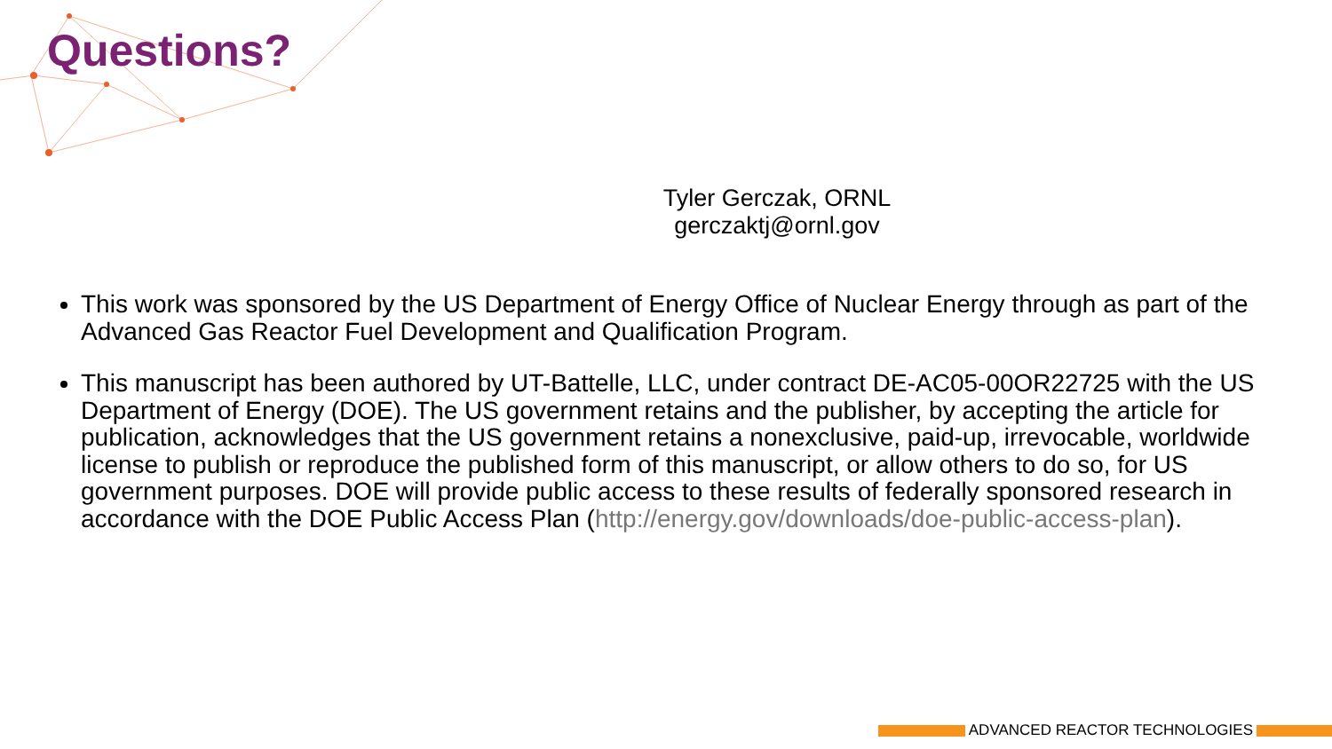Questions?
Tyler Gerczak, ORNL
gerczaktj@ornl.gov
This work was sponsored by the US Department of Energy Office of Nuclear Energy through as part of the Advanced Gas Reactor Fuel Development and Qualification Program.
This manuscript has been authored by UT-Battelle, LLC, under contract DE-AC05-00OR22725 with the US Department of Energy (DOE). The US government retains and the publisher, by accepting the article for publication, acknowledges that the US government retains a nonexclusive, paid-up, irrevocable, worldwide license to publish or reproduce the published form of this manuscript, or allow others to do so, for US government purposes. DOE will provide public access to these results of federally sponsored research in accordance with the DOE Public Access Plan (http://energy.gov/downloads/doe-public-access-plan).
ADVANCED REACTOR TECHNOLOGIES